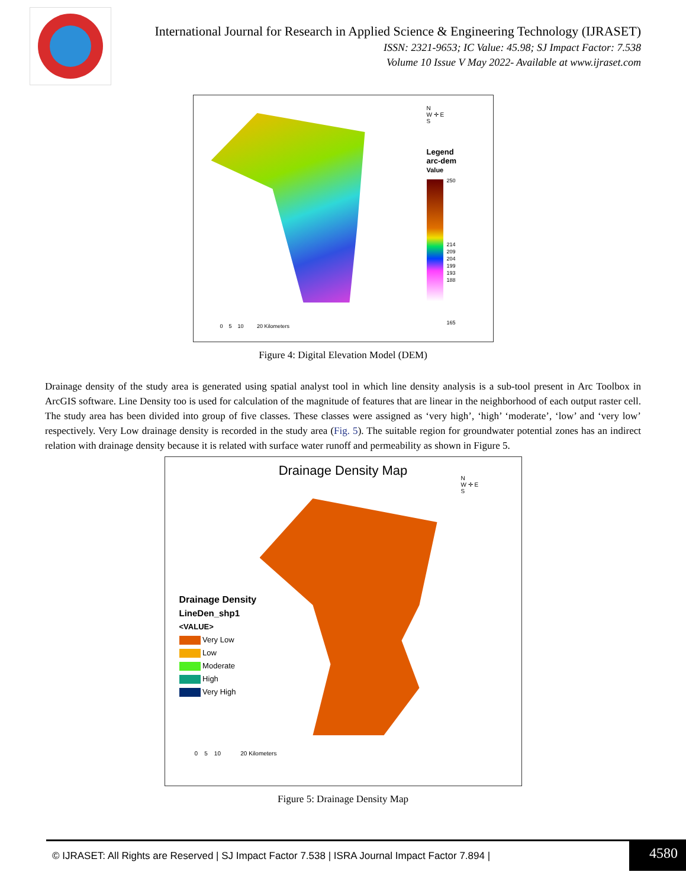International Journal for Research in Applied Science & Engineering Technology (IJRASET)
ISSN: 2321-9653; IC Value: 45.98; SJ Impact Factor: 7.538
Volume 10 Issue V May 2022- Available at www.ijraset.com
N
W ✛ E
S
Legend
arc-dem
Value
250
214
209
204
199
193
188
165
0 5 10 20 Kilometers
Figure 4: Digital Elevation Model (DEM)
Drainage density of the study area is generated using spatial analyst tool in which line density analysis is a sub-tool present in Arc Toolbox in ArcGIS software. Line Density too is used for calculation of the magnitude of features that are linear in the neighborhood of each output raster cell. The study area has been divided into group of five classes. These classes were assigned as ‘very high’, ‘high’ ‘moderate’, ‘low’ and ‘very low’ respectively. Very Low drainage density is recorded in the study area (Fig. 5). The suitable region for groundwater potential zones has an indirect relation with drainage density because it is related with surface water runoff and permeability as shown in Figure 5.
Drainage Density Map
N
W ✛ E
S
Drainage Density
LineDen_shp1
<VALUE>
Very Low
Low
Moderate
High
Very High
0 5 10 20 Kilometers
Figure 5: Drainage Density Map
© IJRASET: All Rights are Reserved | SJ Impact Factor 7.538 | ISRA Journal Impact Factor 7.894 |
4580